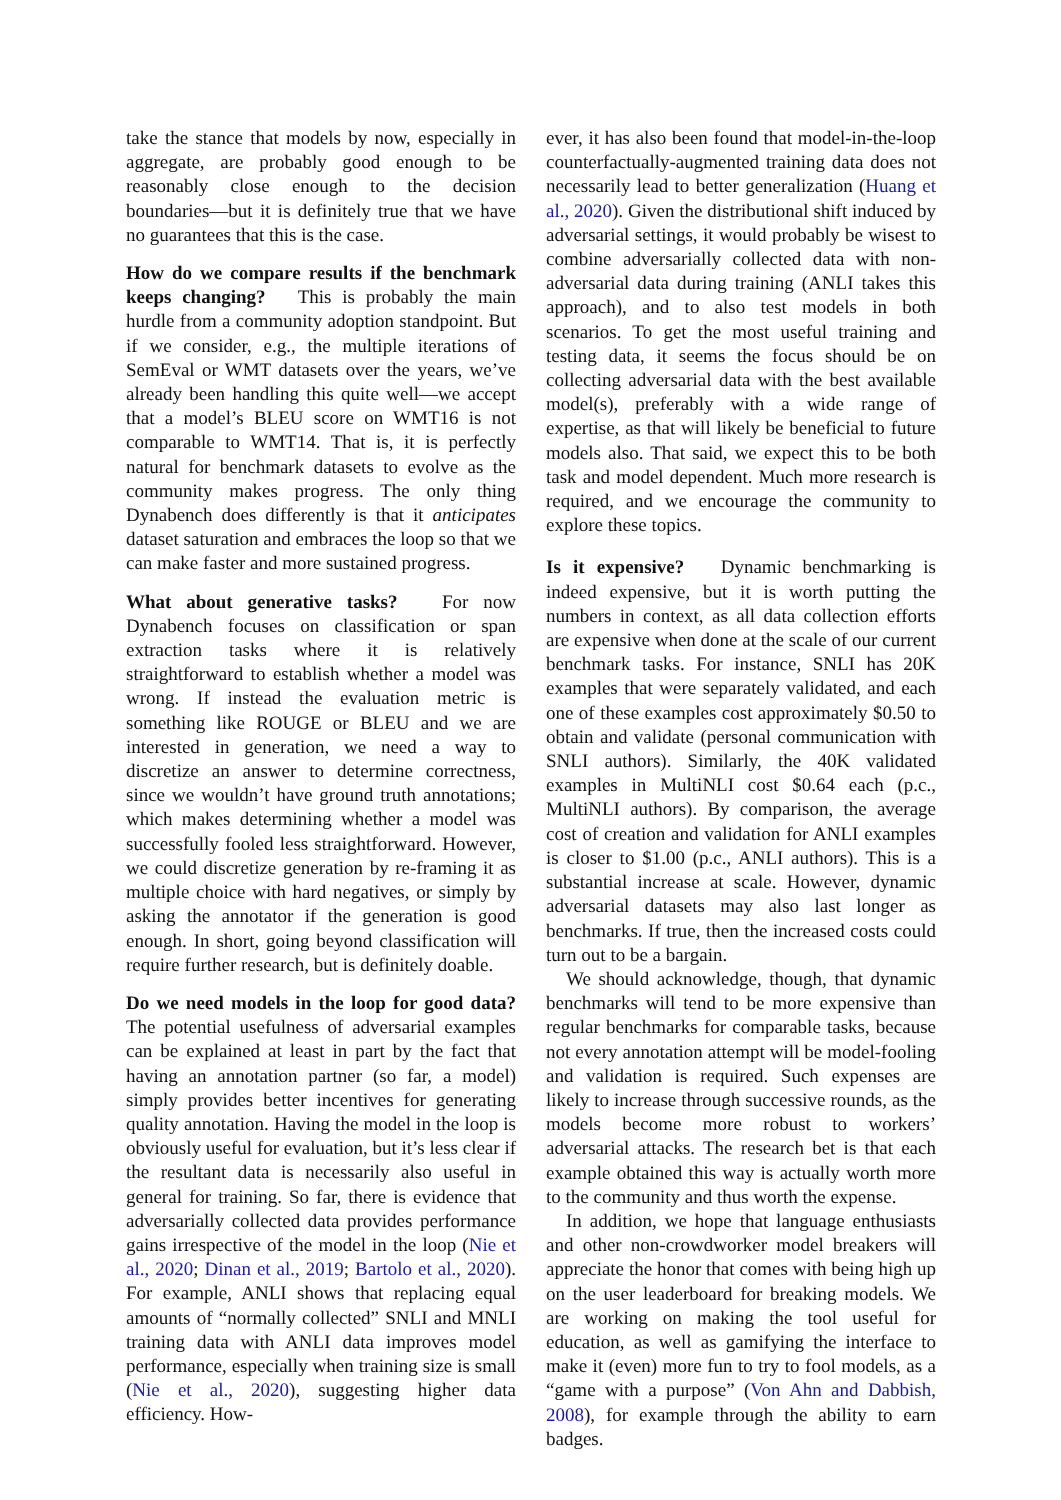take the stance that models by now, especially in aggregate, are probably good enough to be reasonably close enough to the decision boundaries—but it is definitely true that we have no guarantees that this is the case.
How do we compare results if the benchmark keeps changing? This is probably the main hurdle from a community adoption standpoint. But if we consider, e.g., the multiple iterations of SemEval or WMT datasets over the years, we’ve already been handling this quite well—we accept that a model’s BLEU score on WMT16 is not comparable to WMT14. That is, it is perfectly natural for benchmark datasets to evolve as the community makes progress. The only thing Dynabench does differently is that it anticipates dataset saturation and embraces the loop so that we can make faster and more sustained progress.
What about generative tasks? For now Dynabench focuses on classification or span extraction tasks where it is relatively straightforward to establish whether a model was wrong. If instead the evaluation metric is something like ROUGE or BLEU and we are interested in generation, we need a way to discretize an answer to determine correctness, since we wouldn’t have ground truth annotations; which makes determining whether a model was successfully fooled less straightforward. However, we could discretize generation by re-framing it as multiple choice with hard negatives, or simply by asking the annotator if the generation is good enough. In short, going beyond classification will require further research, but is definitely doable.
Do we need models in the loop for good data? The potential usefulness of adversarial examples can be explained at least in part by the fact that having an annotation partner (so far, a model) simply provides better incentives for generating quality annotation. Having the model in the loop is obviously useful for evaluation, but it’s less clear if the resultant data is necessarily also useful in general for training. So far, there is evidence that adversarially collected data provides performance gains irrespective of the model in the loop (Nie et al., 2020; Dinan et al., 2019; Bartolo et al., 2020). For example, ANLI shows that replacing equal amounts of “normally collected” SNLI and MNLI training data with ANLI data improves model performance, especially when training size is small (Nie et al., 2020), suggesting higher data efficiency. How-
ever, it has also been found that model-in-the-loop counterfactually-augmented training data does not necessarily lead to better generalization (Huang et al., 2020). Given the distributional shift induced by adversarial settings, it would probably be wisest to combine adversarially collected data with non-adversarial data during training (ANLI takes this approach), and to also test models in both scenarios. To get the most useful training and testing data, it seems the focus should be on collecting adversarial data with the best available model(s), preferably with a wide range of expertise, as that will likely be beneficial to future models also. That said, we expect this to be both task and model dependent. Much more research is required, and we encourage the community to explore these topics.
Is it expensive? Dynamic benchmarking is indeed expensive, but it is worth putting the numbers in context, as all data collection efforts are expensive when done at the scale of our current benchmark tasks. For instance, SNLI has 20K examples that were separately validated, and each one of these examples cost approximately $0.50 to obtain and validate (personal communication with SNLI authors). Similarly, the 40K validated examples in MultiNLI cost $0.64 each (p.c., MultiNLI authors). By comparison, the average cost of creation and validation for ANLI examples is closer to $1.00 (p.c., ANLI authors). This is a substantial increase at scale. However, dynamic adversarial datasets may also last longer as benchmarks. If true, then the increased costs could turn out to be a bargain.
We should acknowledge, though, that dynamic benchmarks will tend to be more expensive than regular benchmarks for comparable tasks, because not every annotation attempt will be model-fooling and validation is required. Such expenses are likely to increase through successive rounds, as the models become more robust to workers’ adversarial attacks. The research bet is that each example obtained this way is actually worth more to the community and thus worth the expense.
In addition, we hope that language enthusiasts and other non-crowdworker model breakers will appreciate the honor that comes with being high up on the user leaderboard for breaking models. We are working on making the tool useful for education, as well as gamifying the interface to make it (even) more fun to try to fool models, as a “game with a purpose” (Von Ahn and Dabbish, 2008), for example through the ability to earn badges.